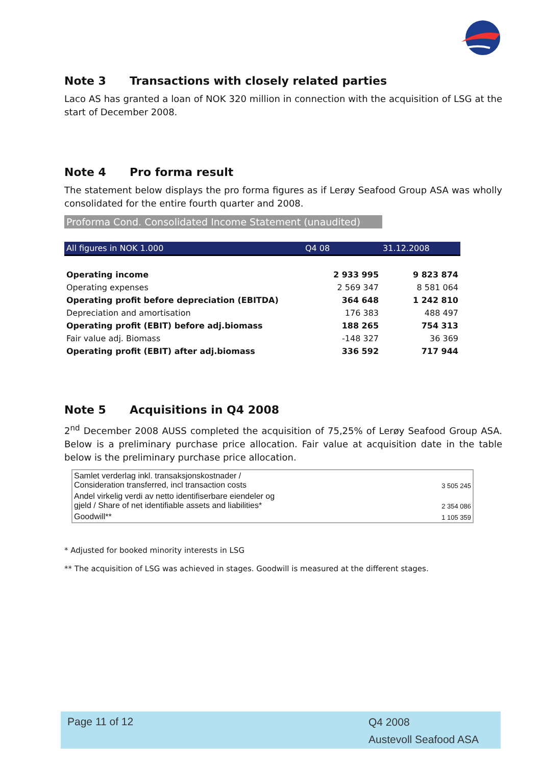Note 3 Transactions with closely related parties
Laco AS has granted a loan of NOK 320 million in connection with the acquisition of LSG at the start of December 2008.
Note 4 Pro forma result
The statement below displays the pro forma figures as if Lerøy Seafood Group ASA was wholly consolidated for the entire fourth quarter and 2008.
Proforma Cond. Consolidated Income Statement (unaudited)
| All figures in NOK 1.000 | Q4 08 | 31.12.2008 |
| Operating income | 2 933 995 | 9 823 874 |
| Operating expenses | 2 569 347 | 8 581 064 |
| Operating profit before depreciation (EBITDA) | 364 648 | 1 242 810 |
| Depreciation and amortisation | 176 383 | 488 497 |
| Operating profit (EBIT) before adj.biomass | 188 265 | 754 313 |
| Fair value adj. Biomass | -148 327 | 36 369 |
| Operating profit (EBIT) after adj.biomass | 336 592 | 717 944 |
Note 5 Acquisitions in Q4 2008
2<sup>nd</sup> December 2008 AUSS completed the acquisition of 75,25% of Lerøy Seafood Group ASA. Below is a preliminary purchase price allocation. Fair value at acquisition date in the table below is the preliminary purchase price allocation.
| Samlet verderlag inkl. transaksjonskostnader / Consideration transferred, incl transaction costs | 3 505 245 |
| Andel virkelig verdi av netto identifiserbare eiendeler og gjeld / Share of net identifiable assets and liabilities* | 2 354 086 |
| Goodwill** | 1 105 359 |
* Adjusted for booked minority interests in LSG
** The acquisition of LSG was achieved in stages. Goodwill is measured at the different stages.
Page 11 of 12
Q4 2008
Austevoll Seafood ASA